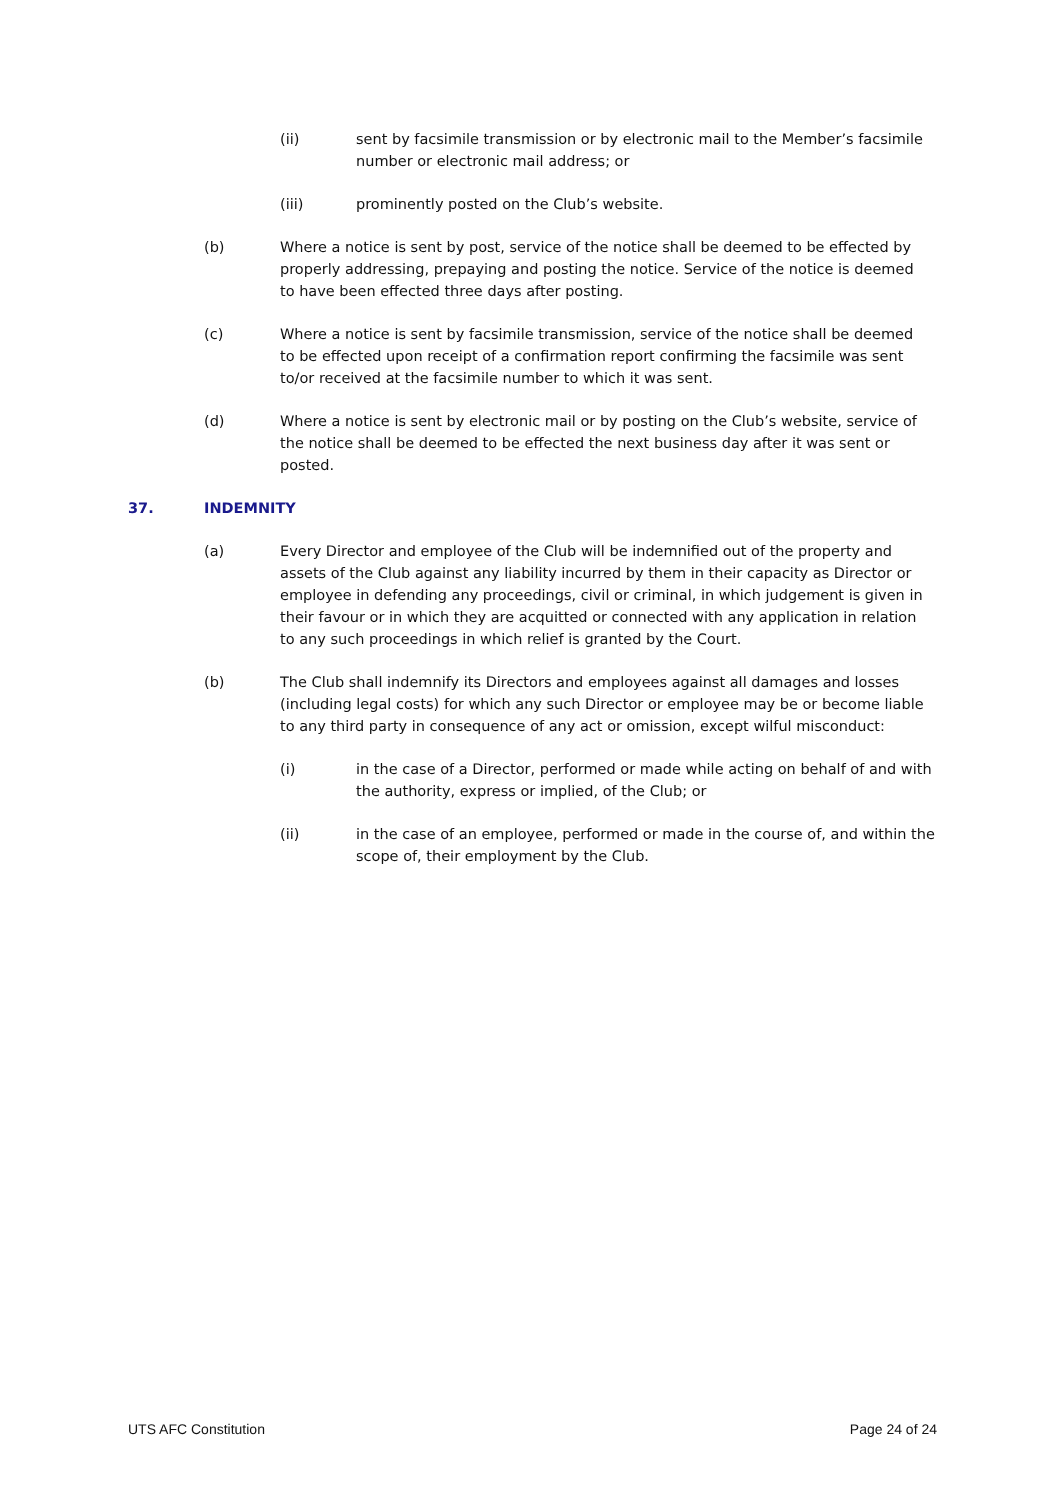(ii) sent by facsimile transmission or by electronic mail to the Member’s facsimile number or electronic mail address; or
(iii) prominently posted on the Club’s website.
(b) Where a notice is sent by post, service of the notice shall be deemed to be effected by properly addressing, prepaying and posting the notice. Service of the notice is deemed to have been effected three days after posting.
(c) Where a notice is sent by facsimile transmission, service of the notice shall be deemed to be effected upon receipt of a confirmation report confirming the facsimile was sent to/or received at the facsimile number to which it was sent.
(d) Where a notice is sent by electronic mail or by posting on the Club’s website, service of the notice shall be deemed to be effected the next business day after it was sent or posted.
37. INDEMNITY
(a) Every Director and employee of the Club will be indemnified out of the property and assets of the Club against any liability incurred by them in their capacity as Director or employee in defending any proceedings, civil or criminal, in which judgement is given in their favour or in which they are acquitted or connected with any application in relation to any such proceedings in which relief is granted by the Court.
(b) The Club shall indemnify its Directors and employees against all damages and losses (including legal costs) for which any such Director or employee may be or become liable to any third party in consequence of any act or omission, except wilful misconduct:
(i) in the case of a Director, performed or made while acting on behalf of and with the authority, express or implied, of the Club; or
(ii) in the case of an employee, performed or made in the course of, and within the scope of, their employment by the Club.
UTS AFC Constitution Page 24 of 24